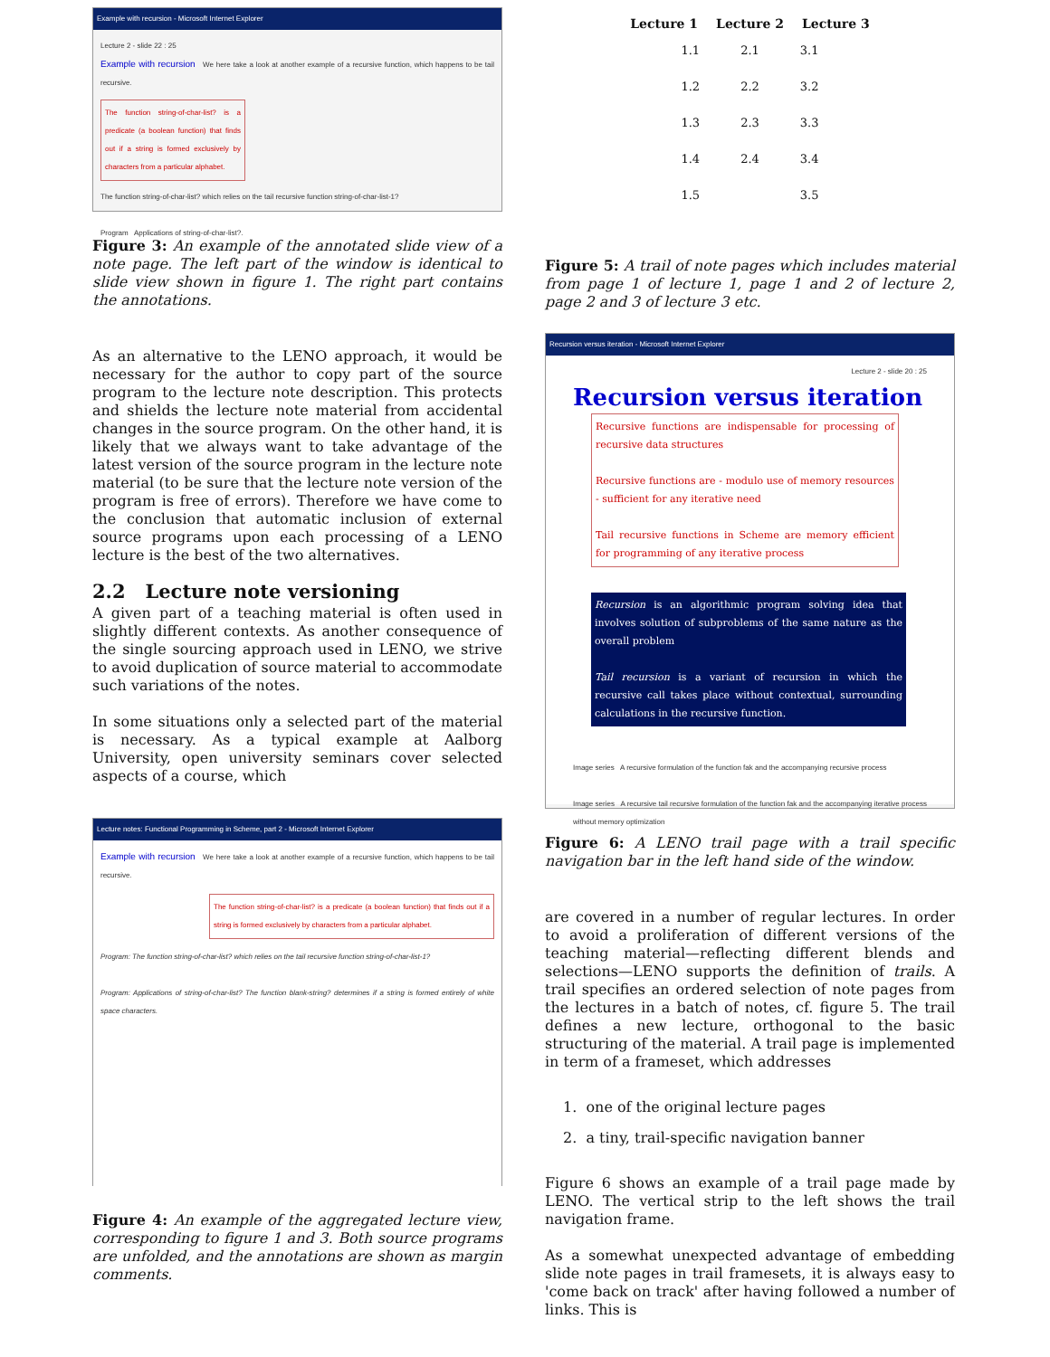Example with recursion - Microsoft Internet Explorer
Lecture 2 - slide 22 : 25
Example with recursion We here take a look at another example of a recursive function, which happens to be tail recursive.
The function string-of-char-list? is a predicate (a boolean function) that finds out if a string is formed exclusively by characters from a particular alphabet.
The function string-of-char-list? which relies on the tail recursive function string-of-char-list-1?
Program Applications of string-of-char-list?.
Figure 3: An example of the annotated slide view of a note page. The left part of the window is identical to slide view shown in figure 1. The right part contains the annotations.
As an alternative to the LENO approach, it would be necessary for the author to copy part of the source program to the lecture note description. This protects and shields the lecture note material from accidental changes in the source program. On the other hand, it is likely that we always want to take advantage of the latest version of the source program in the lecture note material (to be sure that the lecture note version of the program is free of errors). Therefore we have come to the conclusion that automatic inclusion of external source programs upon each processing of a LENO lecture is the best of the two alternatives.
2.2 Lecture note versioning
A given part of a teaching material is often used in slightly different contexts. As another consequence of the single sourcing approach used in LENO, we strive to avoid duplication of source material to accommodate such variations of the notes.
In some situations only a selected part of the material is necessary. As a typical example at Aalborg University, open university seminars cover selected aspects of a course, which
Lecture notes: Functional Programming in Scheme, part 2 - Microsoft Internet Explorer
Example with recursion We here take a look at another example of a recursive function, which happens to be tail recursive.
The function string-of-char-list? is a predicate (a boolean function) that finds out if a string is formed exclusively by characters from a particular alphabet.
Program: The function string-of-char-list? which relies on the tail recursive function string-of-char-list-1?
Program: Applications of string-of-char-list? The function blank-string? determines if a string is formed entirely of white space characters.
Figure 4: An example of the aggregated lecture view, corresponding to figure 1 and 3. Both source programs are unfolded, and the annotations are shown as margin comments.
Lecture 1 Lecture 2 Lecture 3
1.1
1.2
1.3
1.4
1.5
2.1
2.2
2.3
2.4
3.1
3.2
3.3
3.4
3.5
Figure 5: A trail of note pages which includes material from page 1 of lecture 1, page 1 and 2 of lecture 2, page 2 and 3 of lecture 3 etc.
Recursion versus iteration - Microsoft Internet Explorer
Lecture 2 - slide 20 : 25
Recursion versus iteration
Recursive functions are indispensable for processing of recursive data structures
Recursive functions are - modulo use of memory resources - sufficient for any iterative need
Tail recursive functions in Scheme are memory efficient for programming of any iterative process
Recursion is an algorithmic program solving idea that involves solution of subproblems of the same nature as the overall problem
Tail recursion is a variant of recursion in which the recursive call takes place without contextual, surrounding calculations in the recursive function.
Image series A recursive formulation of the function fak and the accompanying recursive process
Image series A recursive tail recursive formulation of the function fak and the accompanying iterative process without memory optimization
Figure 6: A LENO trail page with a trail specific navigation bar in the left hand side of the window.
are covered in a number of regular lectures. In order to avoid a proliferation of different versions of the teaching material—reflecting different blends and selections—LENO supports the definition of trails. A trail specifies an ordered selection of note pages from the lectures in a batch of notes, cf. figure 5. The trail defines a new lecture, orthogonal to the basic structuring of the material. A trail page is implemented in term of a frameset, which addresses
1. one of the original lecture pages
2. a tiny, trail-specific navigation banner
Figure 6 shows an example of a trail page made by LENO. The vertical strip to the left shows the trail navigation frame.
As a somewhat unexpected advantage of embedding slide note pages in trail framesets, it is always easy to 'come back on track' after having followed a number of links. This is